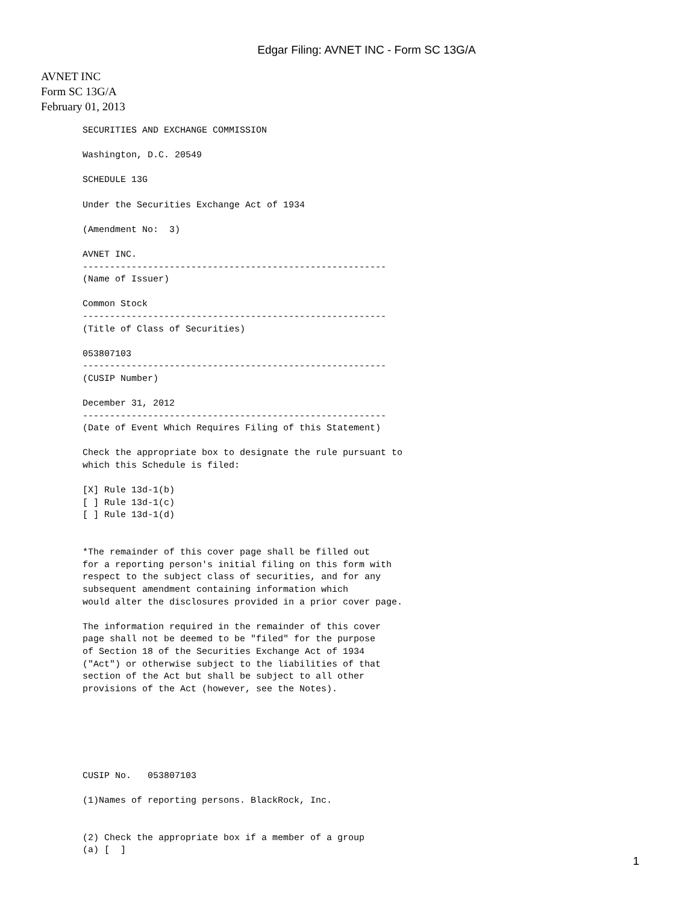Edgar Filing: AVNET INC - Form SC 13G/A
AVNET INC
Form SC 13G/A
February 01, 2013
SECURITIES AND EXCHANGE COMMISSION

Washington, D.C. 20549

SCHEDULE 13G

Under the Securities Exchange Act of 1934

(Amendment No:  3)

AVNET INC.
--------------------------------------------------------
(Name of Issuer)

Common Stock
--------------------------------------------------------
(Title of Class of Securities)

053807103
--------------------------------------------------------
(CUSIP Number)

December 31, 2012
--------------------------------------------------------
(Date of Event Which Requires Filing of this Statement)

Check the appropriate box to designate the rule pursuant to
which this Schedule is filed:

[X] Rule 13d-1(b)
[ ] Rule 13d-1(c)
[ ] Rule 13d-1(d)


*The remainder of this cover page shall be filled out
for a reporting person's initial filing on this form with
respect to the subject class of securities, and for any
subsequent amendment containing information which
would alter the disclosures provided in a prior cover page.

The information required in the remainder of this cover
page shall not be deemed to be "filed" for the purpose
of Section 18 of the Securities Exchange Act of 1934
("Act") or otherwise subject to the liabilities of that
section of the Act but shall be subject to all other
provisions of the Act (however, see the Notes).






CUSIP No.   053807103

(1)Names of reporting persons. BlackRock, Inc.


(2) Check the appropriate box if a member of a group
(a) [  ]
1